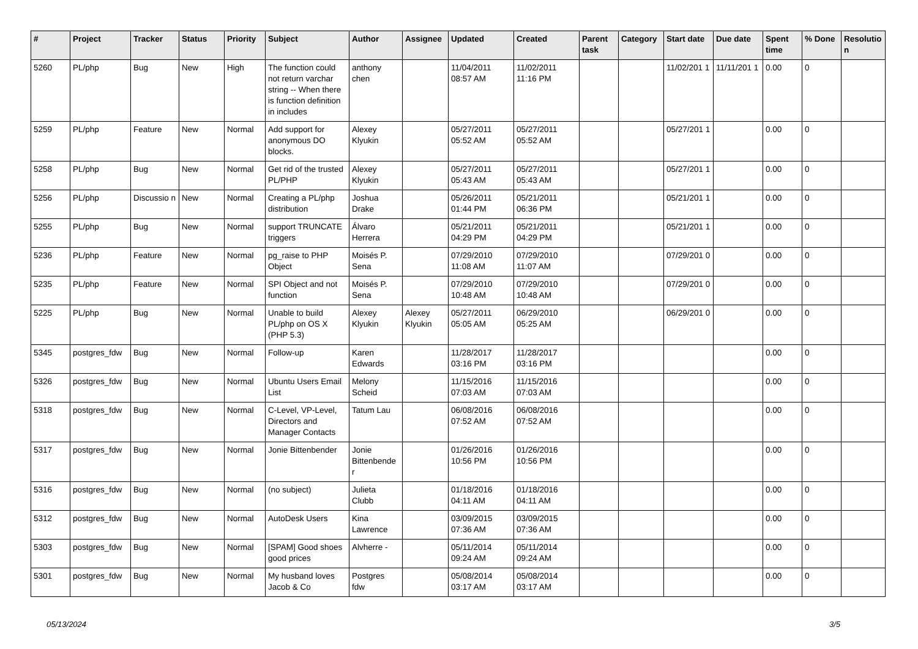| # | Project | Tracker | Status | Priority | Subject | Author | Assignee | Updated | Created | Parent task | Category | Start date | Due date | Spent time | % Done | Resolutio n |
| --- | --- | --- | --- | --- | --- | --- | --- | --- | --- | --- | --- | --- | --- | --- | --- | --- |
| 5260 | PL/php | Bug | New | High | The function could not return varchar string -- When there is function definition in includes | anthony chen | | 11/04/2011 08:57 AM | 11/02/2011 11:16 PM | | | 11/02/201 1 | 11/11/201 1 | 0.00 | 0 | |
| 5259 | PL/php | Feature | New | Normal | Add support for anonymous DO blocks. | Alexey Klyukin | | 05/27/2011 05:52 AM | 05/27/2011 05:52 AM | | | 05/27/201 1 | | 0.00 | 0 | |
| 5258 | PL/php | Bug | New | Normal | Get rid of the trusted PL/PHP | Alexey Klyukin | | 05/27/2011 05:43 AM | 05/27/2011 05:43 AM | | | 05/27/201 1 | | 0.00 | 0 | |
| 5256 | PL/php | Discussio n | New | Normal | Creating a PL/php distribution | Joshua Drake | | 05/26/2011 01:44 PM | 05/21/2011 06:36 PM | | | 05/21/201 1 | | 0.00 | 0 | |
| 5255 | PL/php | Bug | New | Normal | support TRUNCATE triggers | Álvaro Herrera | | 05/21/2011 04:29 PM | 05/21/2011 04:29 PM | | | 05/21/201 1 | | 0.00 | 0 | |
| 5236 | PL/php | Feature | New | Normal | pg_raise to PHP Object | Moisés P. Sena | | 07/29/2010 11:08 AM | 07/29/2010 11:07 AM | | | 07/29/201 0 | | 0.00 | 0 | |
| 5235 | PL/php | Feature | New | Normal | SPI Object and not function | Moisés P. Sena | | 07/29/2010 10:48 AM | 07/29/2010 10:48 AM | | | 07/29/201 0 | | 0.00 | 0 | |
| 5225 | PL/php | Bug | New | Normal | Unable to build PL/php on OS X (PHP 5.3) | Alexey Klyukin | Alexey Klyukin | 05/27/2011 05:05 AM | 06/29/2010 05:25 AM | | | 06/29/201 0 | | 0.00 | 0 | |
| 5345 | postgres_fdw | Bug | New | Normal | Follow-up | Karen Edwards | | 11/28/2017 03:16 PM | 11/28/2017 03:16 PM | | | | | 0.00 | 0 | |
| 5326 | postgres_fdw | Bug | New | Normal | Ubuntu Users Email List | Melony Scheid | | 11/15/2016 07:03 AM | 11/15/2016 07:03 AM | | | | | 0.00 | 0 | |
| 5318 | postgres_fdw | Bug | New | Normal | C-Level, VP-Level, Directors and Manager Contacts | Tatum Lau | | 06/08/2016 07:52 AM | 06/08/2016 07:52 AM | | | | | 0.00 | 0 | |
| 5317 | postgres_fdw | Bug | New | Normal | Jonie Bittenbender | Jonie Bittenbende r | | 01/26/2016 10:56 PM | 01/26/2016 10:56 PM | | | | | 0.00 | 0 | |
| 5316 | postgres_fdw | Bug | New | Normal | (no subject) | Julieta Clubb | | 01/18/2016 04:11 AM | 01/18/2016 04:11 AM | | | | | 0.00 | 0 | |
| 5312 | postgres_fdw | Bug | New | Normal | AutoDesk Users | Kina Lawrence | | 03/09/2015 07:36 AM | 03/09/2015 07:36 AM | | | | | 0.00 | 0 | |
| 5303 | postgres_fdw | Bug | New | Normal | [SPAM] Good shoes good prices | Alvherre - | | 05/11/2014 09:24 AM | 05/11/2014 09:24 AM | | | | | 0.00 | 0 | |
| 5301 | postgres_fdw | Bug | New | Normal | My husband loves Jacob & Co | Postgres fdw | | 05/08/2014 03:17 AM | 05/08/2014 03:17 AM | | | | | 0.00 | 0 | |
05/13/2024 3/5